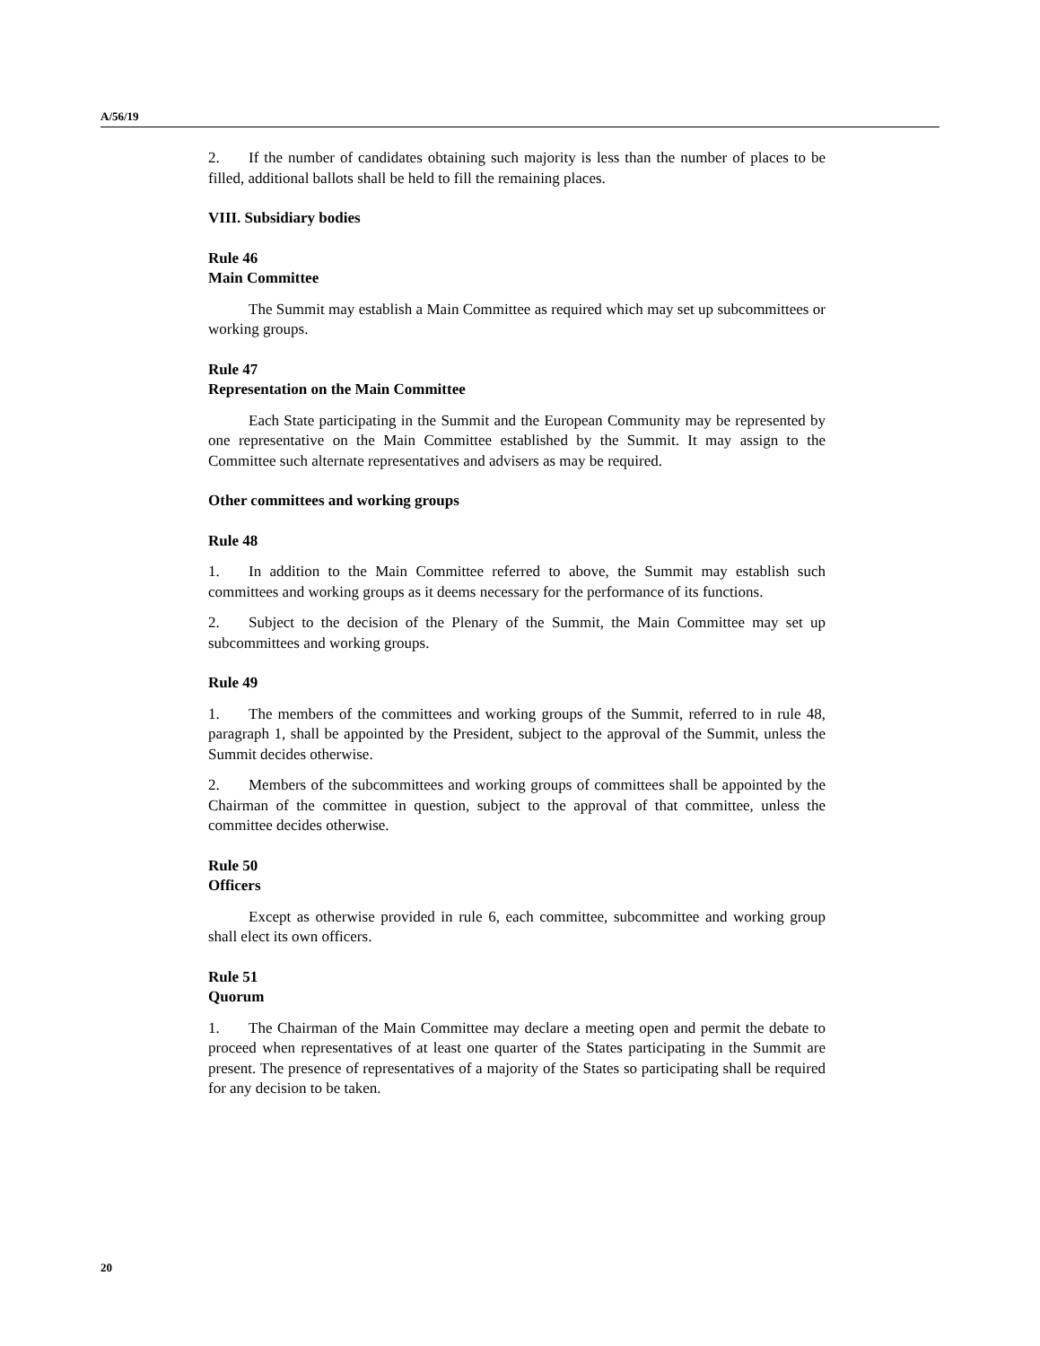A/56/19
2. If the number of candidates obtaining such majority is less than the number of places to be filled, additional ballots shall be held to fill the remaining places.
VIII. Subsidiary bodies
Rule 46
Main Committee
The Summit may establish a Main Committee as required which may set up subcommittees or working groups.
Rule 47
Representation on the Main Committee
Each State participating in the Summit and the European Community may be represented by one representative on the Main Committee established by the Summit. It may assign to the Committee such alternate representatives and advisers as may be required.
Other committees and working groups
Rule 48
1. In addition to the Main Committee referred to above, the Summit may establish such committees and working groups as it deems necessary for the performance of its functions.
2. Subject to the decision of the Plenary of the Summit, the Main Committee may set up subcommittees and working groups.
Rule 49
1. The members of the committees and working groups of the Summit, referred to in rule 48, paragraph 1, shall be appointed by the President, subject to the approval of the Summit, unless the Summit decides otherwise.
2. Members of the subcommittees and working groups of committees shall be appointed by the Chairman of the committee in question, subject to the approval of that committee, unless the committee decides otherwise.
Rule 50
Officers
Except as otherwise provided in rule 6, each committee, subcommittee and working group shall elect its own officers.
Rule 51
Quorum
1. The Chairman of the Main Committee may declare a meeting open and permit the debate to proceed when representatives of at least one quarter of the States participating in the Summit are present. The presence of representatives of a majority of the States so participating shall be required for any decision to be taken.
20